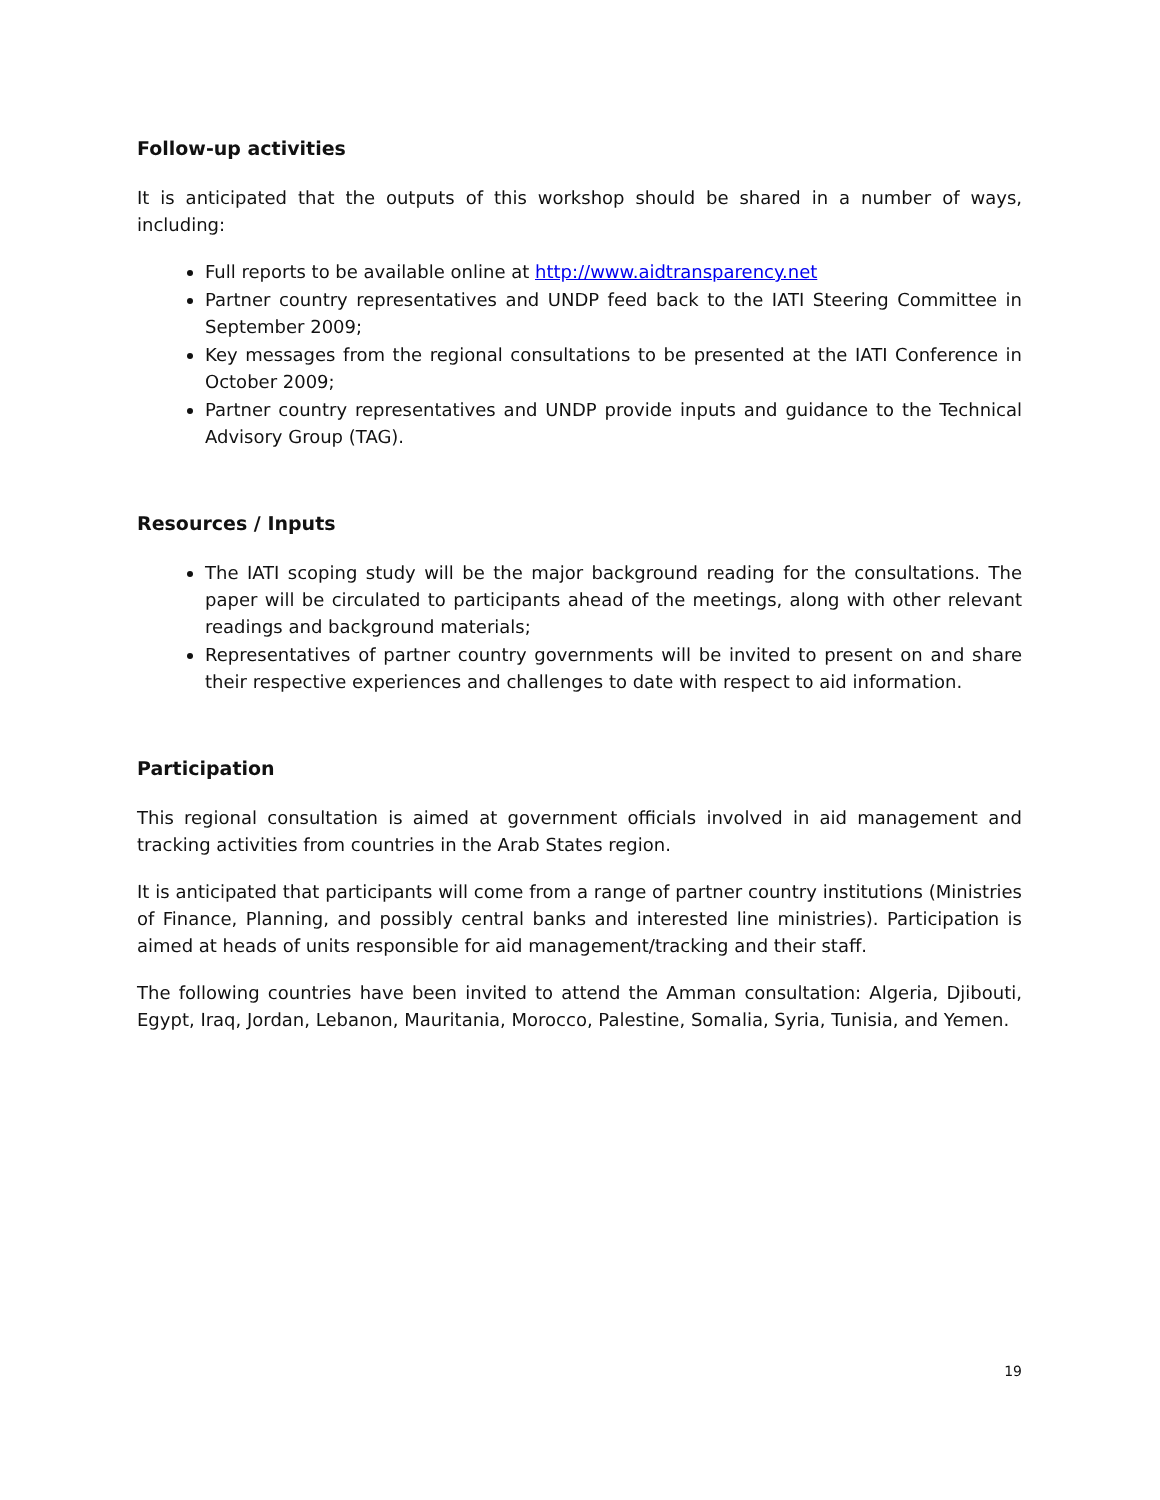Follow-up activities
It is anticipated that the outputs of this workshop should be shared in a number of ways, including:
Full reports to be available online at http://www.aidtransparency.net
Partner country representatives and UNDP feed back to the IATI Steering Committee in September 2009;
Key messages from the regional consultations to be presented at the IATI Conference in October 2009;
Partner country representatives and UNDP provide inputs and guidance to the Technical Advisory Group (TAG).
Resources / Inputs
The IATI scoping study will be the major background reading for the consultations. The paper will be circulated to participants ahead of the meetings, along with other relevant readings and background materials;
Representatives of partner country governments will be invited to present on and share their respective experiences and challenges to date with respect to aid information.
Participation
This regional consultation is aimed at government officials involved in aid management and tracking activities from countries in the Arab States region.
It is anticipated that participants will come from a range of partner country institutions (Ministries of Finance, Planning, and possibly central banks and interested line ministries). Participation is aimed at heads of units responsible for aid management/tracking and their staff.
The following countries have been invited to attend the Amman consultation: Algeria, Djibouti, Egypt, Iraq, Jordan, Lebanon, Mauritania, Morocco, Palestine, Somalia, Syria, Tunisia, and Yemen.
19